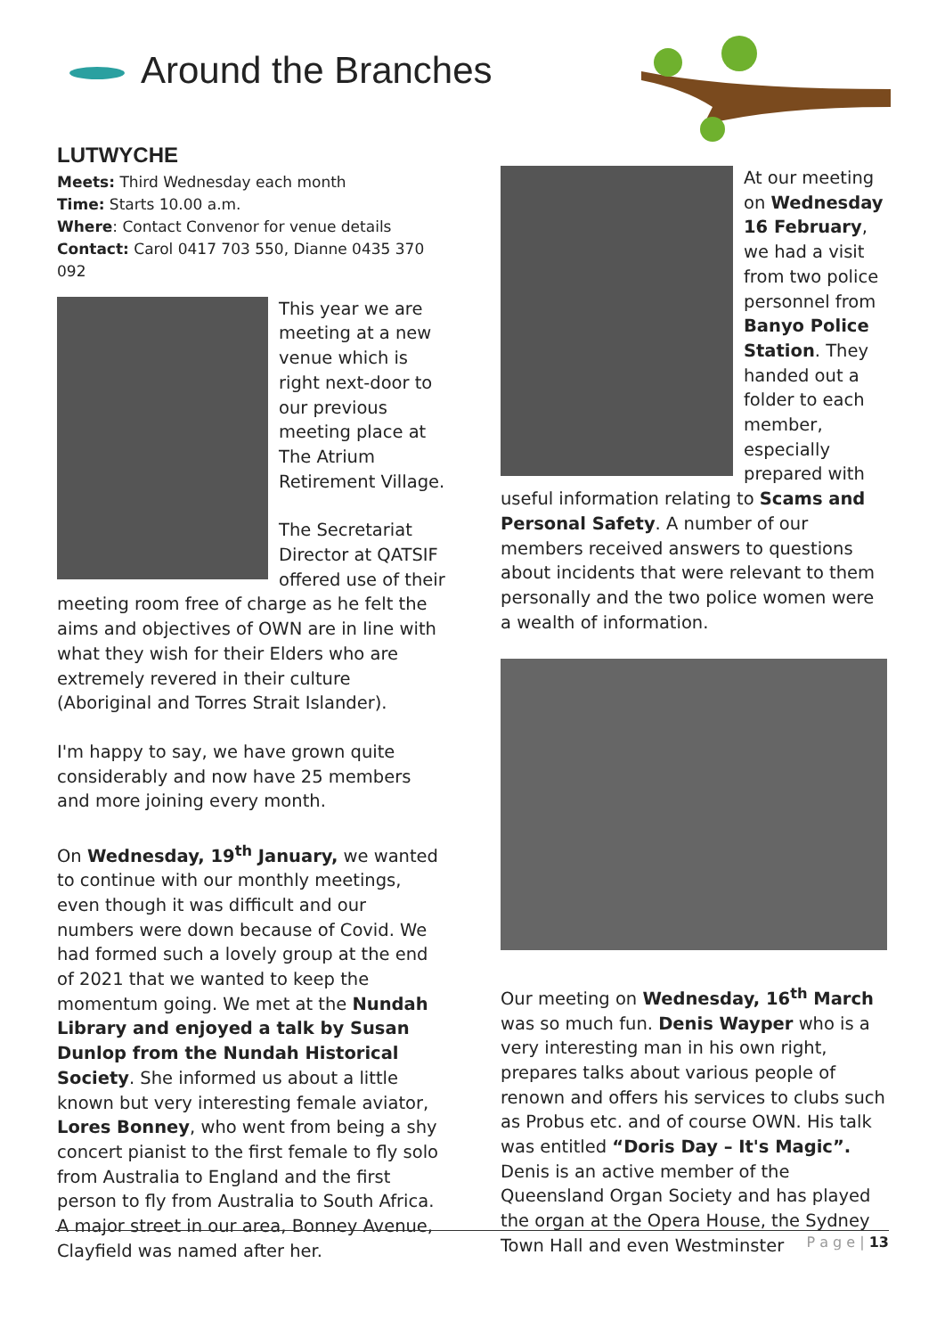Around the Branches
LUTWYCHE
Meets: Third Wednesday each month
Time: Starts 10.00 a.m.
Where: Contact Convenor for venue details
Contact: Carol 0417 703 550, Dianne 0435 370 092
This year we are meeting at a new venue which is right next-door to our previous meeting place at The Atrium Retirement Village.
The Secretariat Director at QATSIF offered use of their meeting room free of charge as he felt the aims and objectives of OWN are in line with what they wish for their Elders who are extremely revered in their culture (Aboriginal and Torres Strait Islander).
I'm happy to say, we have grown quite considerably and now have 25 members and more joining every month.
On Wednesday, 19<sup>th</sup> January, we wanted to continue with our monthly meetings, even though it was difficult and our numbers were down because of Covid. We had formed such a lovely group at the end of 2021 that we wanted to keep the momentum going. We met at the Nundah Library and enjoyed a talk by Susan Dunlop from the Nundah Historical Society. She informed us about a little known but very interesting female aviator, Lores Bonney, who went from being a shy concert pianist to the first female to fly solo from Australia to England and the first person to fly from Australia to South Africa. A major street in our area, Bonney Avenue, Clayfield was named after her.
At our meeting on Wednesday 16 February, we had a visit from two police personnel from Banyo Police Station. They handed out a folder to each member, especially prepared with useful information relating to Scams and Personal Safety. A number of our members received answers to questions about incidents that were relevant to them personally and the two police women were a wealth of information.
Our meeting on Wednesday, 16<sup>th</sup> March was so much fun. Denis Wayper who is a very interesting man in his own right, prepares talks about various people of renown and offers his services to clubs such as Probus etc. and of course OWN. His talk was entitled “Doris Day – It's Magic”. Denis is an active member of the Queensland Organ Society and has played the organ at the Opera House, the Sydney Town Hall and even Westminster
P a g e | 13